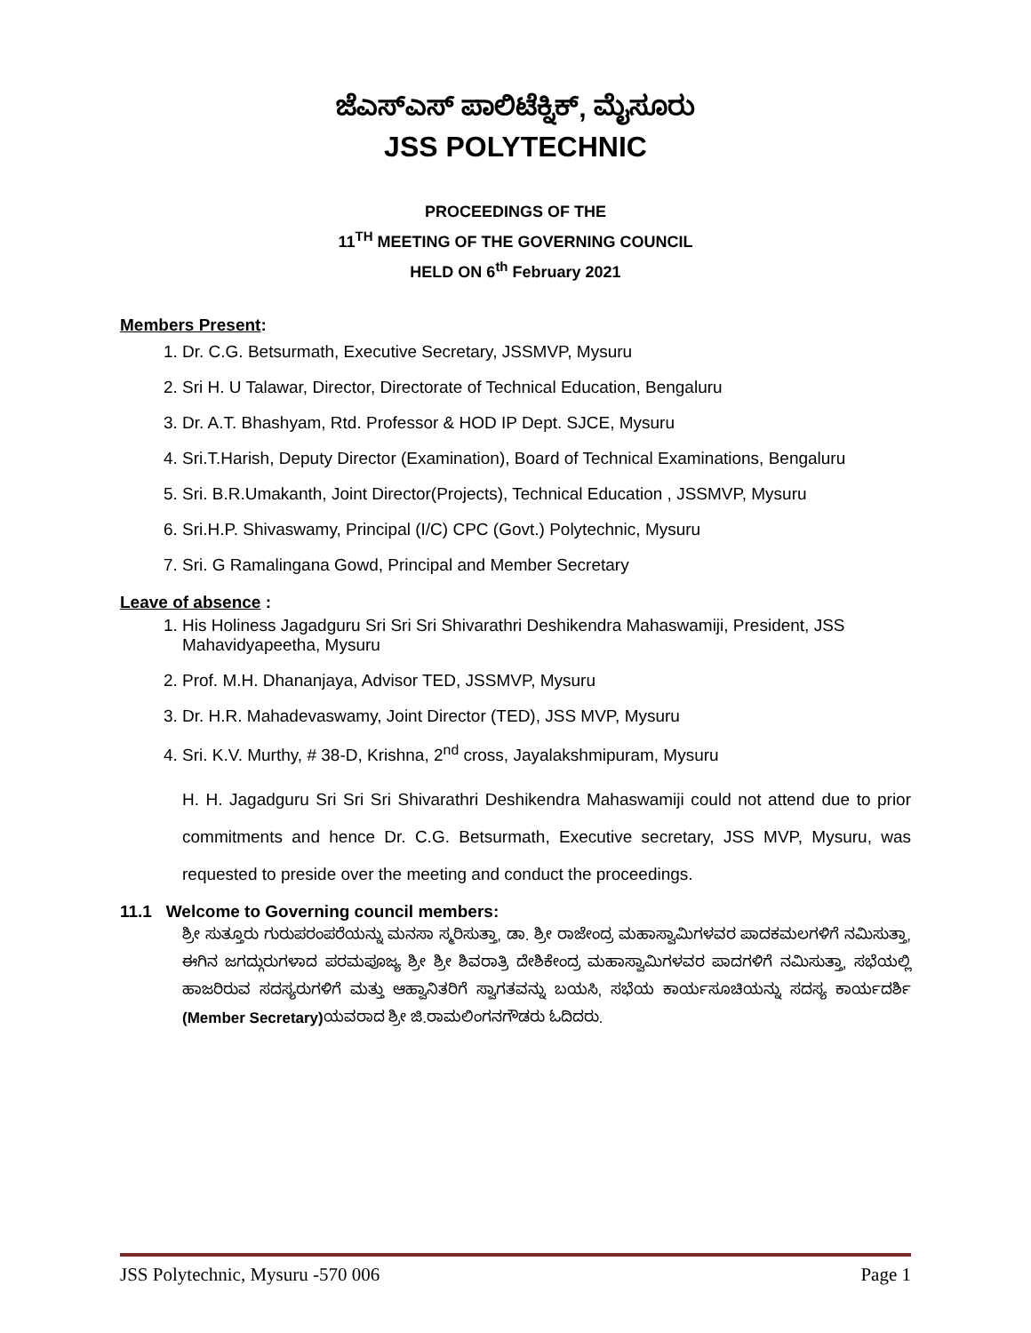ಜೆಎಸ್ಎಸ್ ಪಾಲಿಟೆಕ್ನಿಕ್, ಮೈಸೂರು
JSS POLYTECHNIC
PROCEEDINGS OF THE
11<sup>TH</sup> MEETING OF THE GOVERNING COUNCIL
HELD ON 6<sup>th</sup> February 2021
Members Present:
1. Dr. C.G. Betsurmath, Executive Secretary, JSSMVP, Mysuru
2. Sri H. U Talawar, Director, Directorate of Technical Education, Bengaluru
3. Dr. A.T. Bhashyam, Rtd. Professor & HOD IP Dept. SJCE, Mysuru
4. Sri.T.Harish, Deputy Director (Examination), Board of Technical Examinations, Bengaluru
5. Sri. B.R.Umakanth, Joint Director(Projects), Technical Education , JSSMVP, Mysuru
6. Sri.H.P. Shivaswamy, Principal (I/C) CPC (Govt.) Polytechnic, Mysuru
7. Sri. G Ramalingana Gowd, Principal and Member Secretary
Leave of absence :
1. His Holiness Jagadguru Sri Sri Sri Shivarathri Deshikendra Mahaswamiji, President, JSS Mahavidyapeetha, Mysuru
2. Prof. M.H. Dhananjaya, Advisor TED, JSSMVP, Mysuru
3. Dr. H.R. Mahadevaswamy, Joint Director (TED), JSS MVP, Mysuru
4. Sri. K.V. Murthy, # 38-D, Krishna, 2<sup>nd</sup> cross, Jayalakshmipuram, Mysuru
H. H. Jagadguru Sri Sri Sri Shivarathri Deshikendra Mahaswamiji could not attend due to prior commitments and hence Dr. C.G. Betsurmath, Executive secretary, JSS MVP, Mysuru, was requested to preside over the meeting and conduct the proceedings.
11.1 Welcome to Governing council members:
ಶ್ರೀ ಸುತ್ತೂರು ಗುರುಪರಂಪರೆಯನ್ನು ಮನಸಾ ಸ್ಮರಿಸುತ್ತಾ, ಡಾ. ಶ್ರೀ ರಾಜೇಂದ್ರ ಮಹಾಸ್ವಾಮಿಗಳವರ ಪಾದಕಮಲಗಳಿಗೆ ನಮಿಸುತ್ತಾ, ಈಗಿನ ಜಗದ್ಗುರುಗಳಾದ ಪರಮಪೂಜ್ಯ ಶ್ರೀ ಶ್ರೀ ಶಿವರಾತ್ರಿ ದೇಶಿಕೇಂದ್ರ ಮಹಾಸ್ವಾಮಿಗಳವರ ಪಾದಗಳಿಗೆ ನಮಿಸುತ್ತಾ, ಸಭೆಯಲ್ಲಿ ಹಾಜರಿರುವ ಸದಸ್ಯರುಗಳಿಗೆ ಮತ್ತು ಆಹ್ವಾನಿತರಿಗೆ ಸ್ವಾಗತವನ್ನು ಬಯಸಿ, ಸಭೆಯ ಕಾರ್ಯಸೂಚಿಯನ್ನು ಸದಸ್ಯ ಕಾರ್ಯದರ್ಶಿ (Member Secretary) ಯವರಾದ ಶ್ರೀ ಜಿ.ರಾಮಲಿಂಗನಗೌಡರು ಓದಿದರು.
JSS Polytechnic, Mysuru -570 006 Page 1